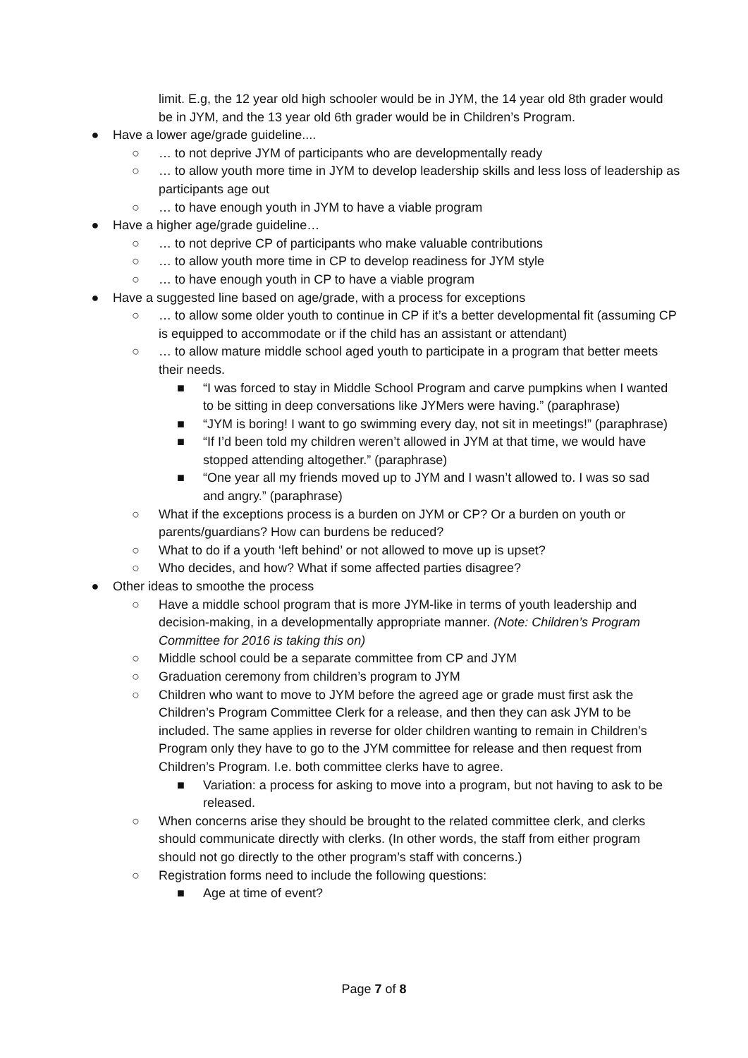limit. E.g, the 12 year old high schooler would be in JYM, the 14 year old 8th grader would be in JYM, and the 13 year old 6th grader would be in Children’s Program.
● Have a lower age/grade guideline....
○ … to not deprive JYM of participants who are developmentally ready
○ … to allow youth more time in JYM to develop leadership skills and less loss of leadership as participants age out
○ … to have enough youth in JYM to have a viable program
● Have a higher age/grade guideline…
○ … to not deprive CP of participants who make valuable contributions
○ … to allow youth more time in CP to develop readiness for JYM style
○ … to have enough youth in CP to have a viable program
● Have a suggested line based on age/grade, with a process for exceptions
○ … to allow some older youth to continue in CP if it’s a better developmental fit (assuming CP is equipped to accommodate or if the child has an assistant or attendant)
○ … to allow mature middle school aged youth to participate in a program that better meets their needs.
■ “I was forced to stay in Middle School Program and carve pumpkins when I wanted to be sitting in deep conversations like JYMers were having.” (paraphrase)
■ “JYM is boring! I want to go swimming every day, not sit in meetings!” (paraphrase)
■ “If I’d been told my children weren’t allowed in JYM at that time, we would have stopped attending altogether.” (paraphrase)
■ “One year all my friends moved up to JYM and I wasn’t allowed to. I was so sad and angry.” (paraphrase)
○ What if the exceptions process is a burden on JYM or CP? Or a burden on youth or parents/guardians? How can burdens be reduced?
○ What to do if a youth ‘left behind’ or not allowed to move up is upset?
○ Who decides, and how? What if some affected parties disagree?
● Other ideas to smoothe the process
○ Have a middle school program that is more JYM-like in terms of youth leadership and decision-making, in a developmentally appropriate manner. (Note: Children’s Program Committee for 2016 is taking this on)
○ Middle school could be a separate committee from CP and JYM
○ Graduation ceremony from children’s program to JYM
○ Children who want to move to JYM before the agreed age or grade must first ask the Children’s Program Committee Clerk for a release, and then they can ask JYM to be included. The same applies in reverse for older children wanting to remain in Children’s Program only they have to go to the JYM committee for release and then request from Children’s Program. I.e. both committee clerks have to agree.
■ Variation: a process for asking to move into a program, but not having to ask to be released.
○ When concerns arise they should be brought to the related committee clerk, and clerks should communicate directly with clerks. (In other words, the staff from either program should not go directly to the other program’s staff with concerns.)
○ Registration forms need to include the following questions:
■ Age at time of event?
Page 7 of 8